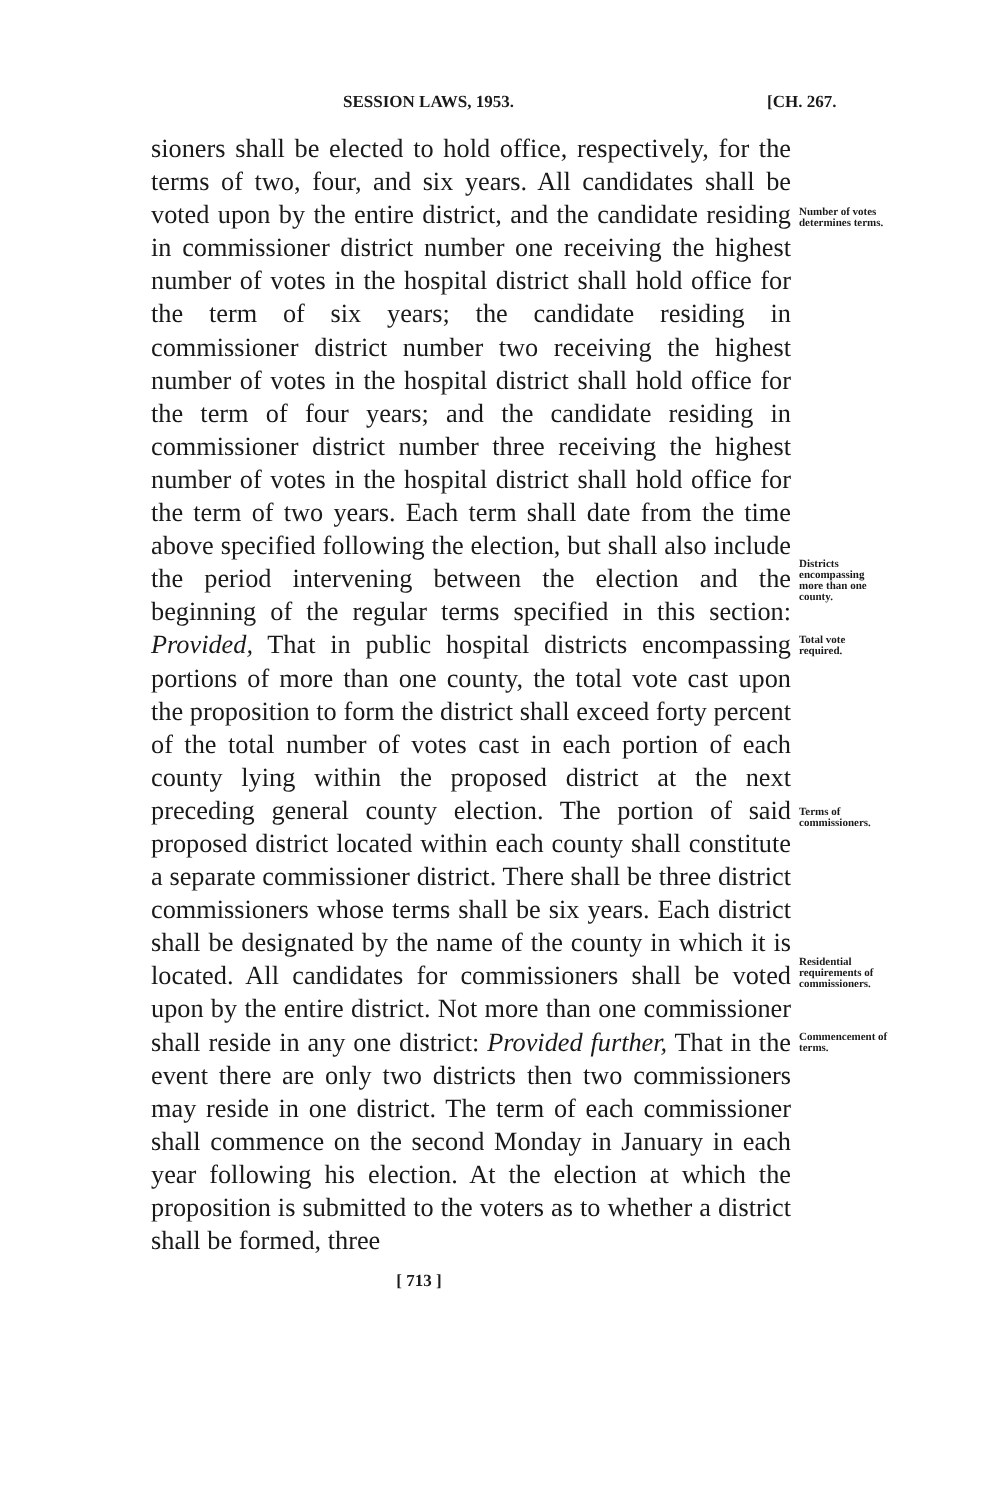SESSION LAWS, 1953. [CH. 267.
sioners shall be elected to hold office, respectively, for the terms of two, four, and six years. All candidates shall be voted upon by the entire district, and the candidate residing in commissioner district number one receiving the highest number of votes in the hospital district shall hold office for the term of six years; the candidate residing in commissioner district number two receiving the highest number of votes in the hospital district shall hold office for the term of four years; and the candidate residing in commissioner district number three receiving the highest number of votes in the hospital district shall hold office for the term of two years. Each term shall date from the time above specified following the election, but shall also include the period intervening between the election and the beginning of the regular terms specified in this section: Provided, That in public hospital districts encompassing portions of more than one county, the total vote cast upon the proposition to form the district shall exceed forty percent of the total number of votes cast in each portion of each county lying within the proposed district at the next preceding general county election. The portion of said proposed district located within each county shall constitute a separate commissioner district. There shall be three district commissioners whose terms shall be six years. Each district shall be designated by the name of the county in which it is located. All candidates for commissioners shall be voted upon by the entire district. Not more than one commissioner shall reside in any one district: Provided further, That in the event there are only two districts then two commissioners may reside in one district. The term of each commissioner shall commence on the second Monday in January in each year following his election. At the election at which the proposition is submitted to the voters as to whether a district shall be formed, three
Number of votes determines terms.
Districts encompassing more than one county.
Total vote required.
Terms of commissioners.
Residential requirements of commissioners.
Commencement of terms.
[ 713 ]